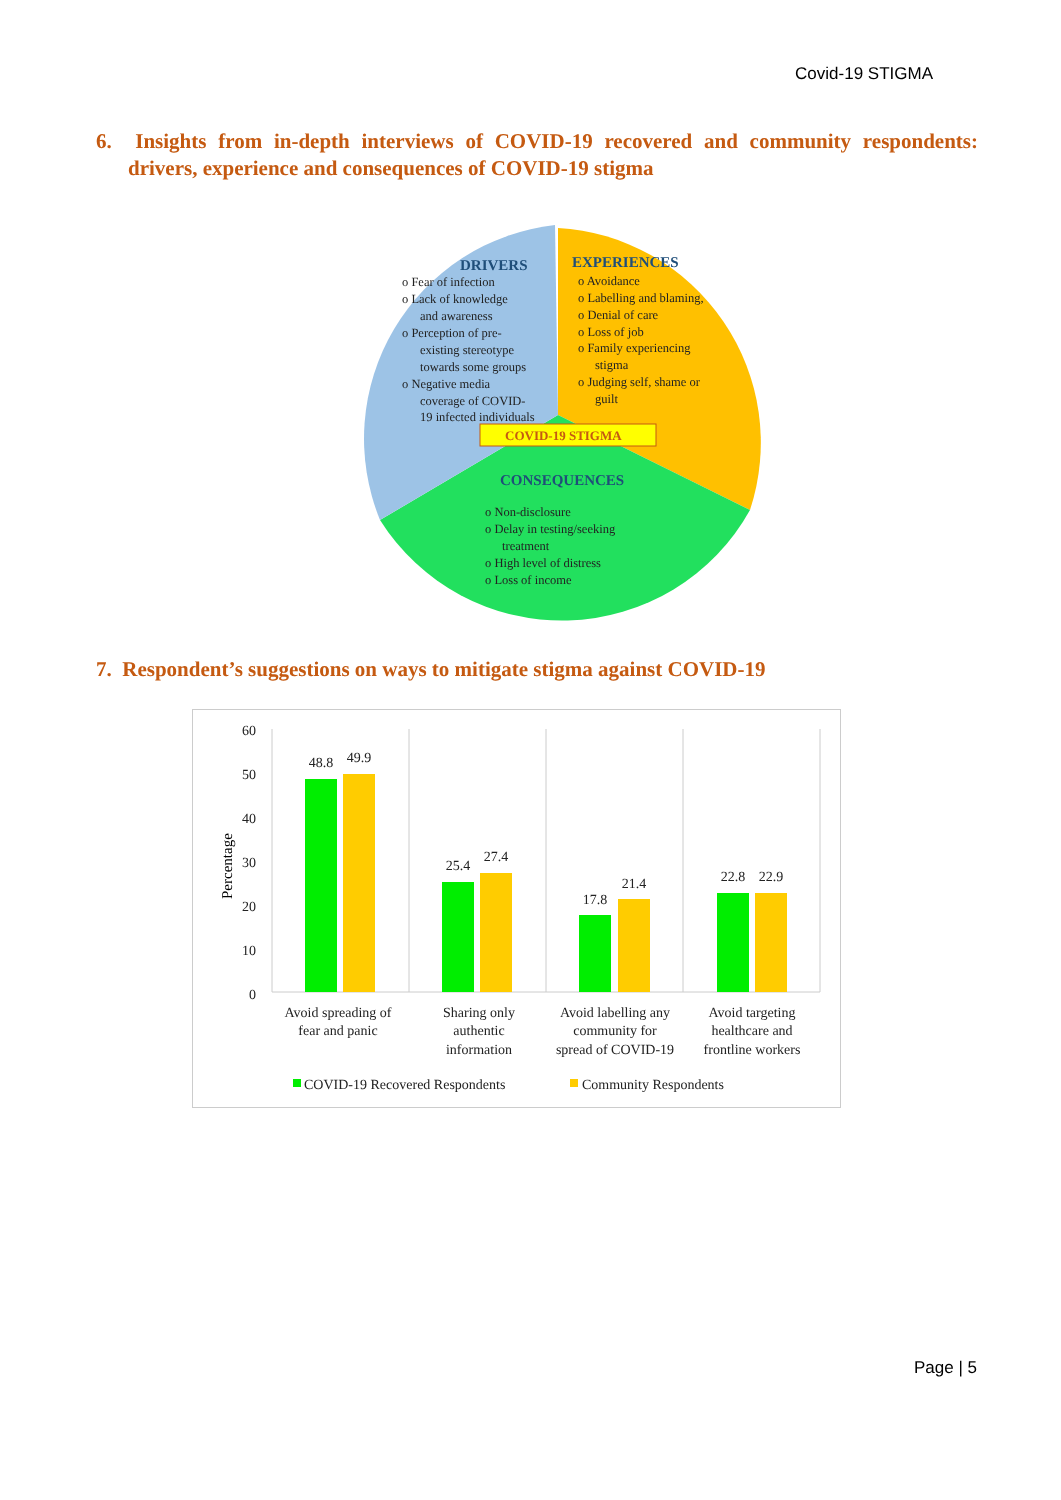Covid-19 STIGMA
6. Insights from in-depth interviews of COVID-19 recovered and community respondents: drivers, experience and consequences of COVID-19 stigma
DRIVERS
o Fear of infection
o Lack of knowledge
and awareness
o Perception of pre-
existing stereotype
towards some groups
o Negative media
coverage of COVID-
19 infected individuals
EXPERIENCES
o Avoidance
o Labelling and blaming,
o Denial of care
o Loss of job
o Family experiencing
stigma
o Judging self, shame or
guilt
COVID-19 STIGMA
CONSEQUENCES
o Non-disclosure
o Delay in testing/seeking
treatment
o High level of distress
o Loss of income
7. Respondent’s suggestions on ways to mitigate stigma against COVID-19
60
50
40
30
20
10
0
Percentage
48.8
49.9
25.4
27.4
17.8
21.4
22.8
22.9
Avoid spreading of
fear and panic
Sharing only
authentic
information
Avoid labelling any
community for
spread of COVID-19
Avoid targeting
healthcare and
frontline workers
COVID-19 Recovered Respondents
Community Respondents
Page | 5